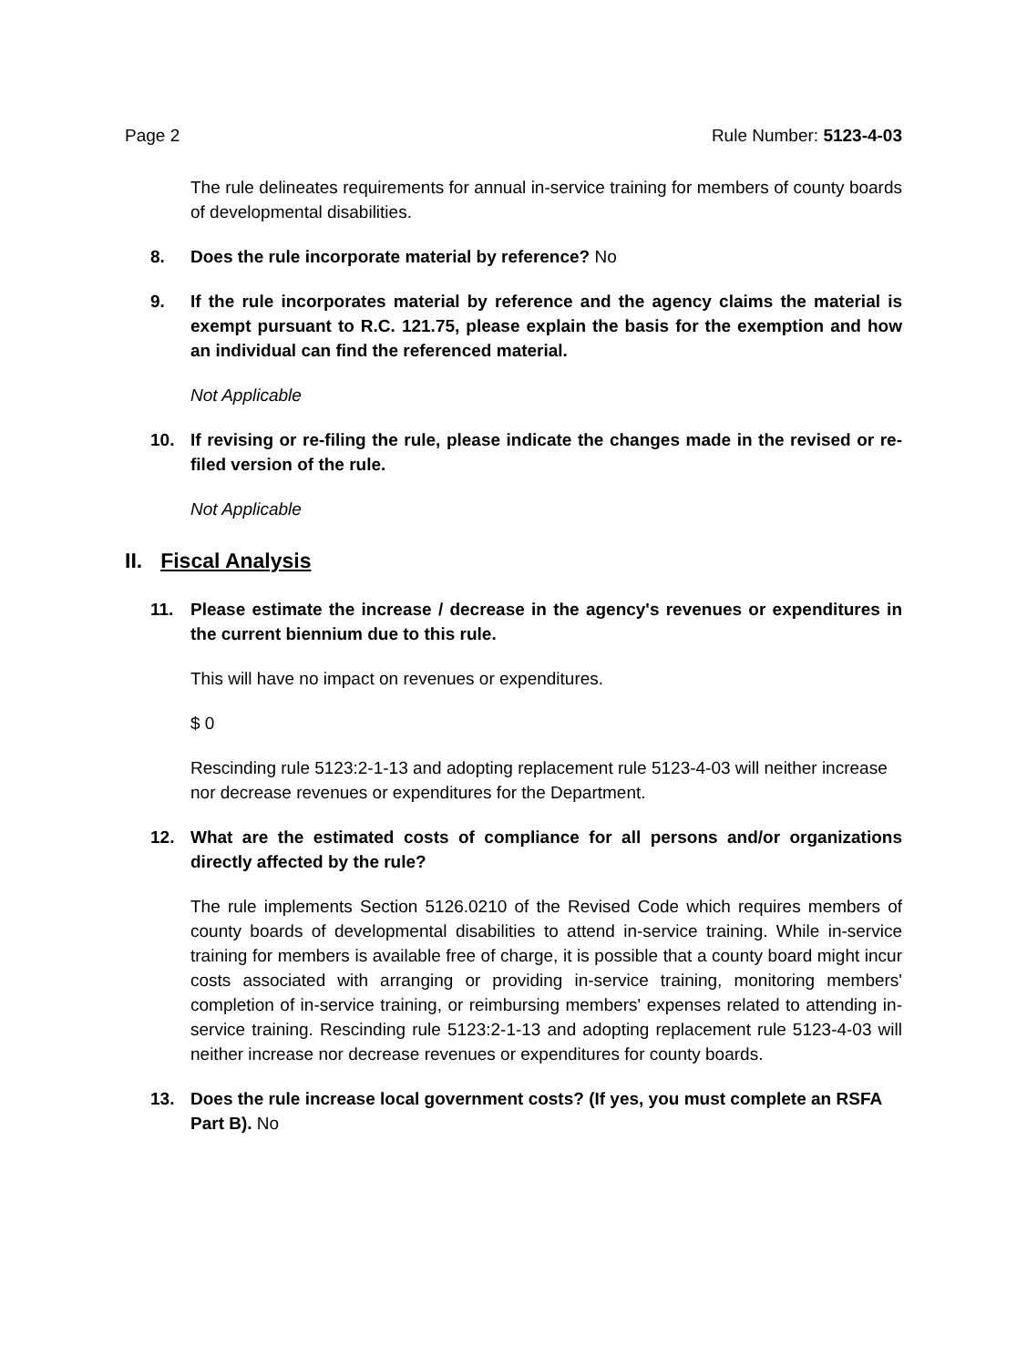Page 2 Rule Number: 5123-4-03
The rule delineates requirements for annual in-service training for members of county boards of developmental disabilities.
8. Does the rule incorporate material by reference? No
9. If the rule incorporates material by reference and the agency claims the material is exempt pursuant to R.C. 121.75, please explain the basis for the exemption and how an individual can find the referenced material.
Not Applicable
10. If revising or re-filing the rule, please indicate the changes made in the revised or re-filed version of the rule.
Not Applicable
II. Fiscal Analysis
11. Please estimate the increase / decrease in the agency's revenues or expenditures in the current biennium due to this rule.
This will have no impact on revenues or expenditures.
$ 0
Rescinding rule 5123:2-1-13 and adopting replacement rule 5123-4-03 will neither increase nor decrease revenues or expenditures for the Department.
12. What are the estimated costs of compliance for all persons and/or organizations directly affected by the rule?
The rule implements Section 5126.0210 of the Revised Code which requires members of county boards of developmental disabilities to attend in-service training. While in-service training for members is available free of charge, it is possible that a county board might incur costs associated with arranging or providing in-service training, monitoring members' completion of in-service training, or reimbursing members' expenses related to attending in-service training. Rescinding rule 5123:2-1-13 and adopting replacement rule 5123-4-03 will neither increase nor decrease revenues or expenditures for county boards.
13. Does the rule increase local government costs? (If yes, you must complete an RSFA Part B). No